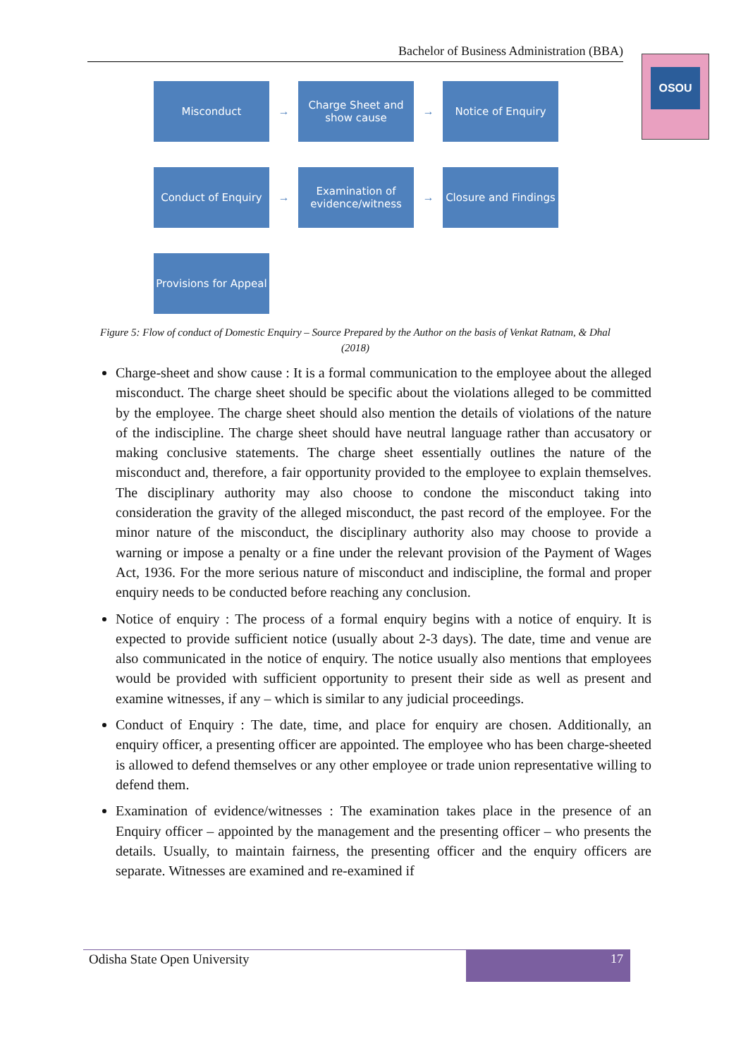Bachelor of Business Administration (BBA)
OSOU
Misconduct
→
Charge Sheet and show cause
→
Notice of Enquiry
Conduct of Enquiry
→
Examination of evidence/witness
→
Closure and Findings
Provisions for Appeal
Figure 5: Flow of conduct of Domestic Enquiry – Source Prepared by the Author on the basis of Venkat Ratnam, & Dhal (2018)
Charge-sheet and show cause : It is a formal communication to the employee about the alleged misconduct. The charge sheet should be specific about the violations alleged to be committed by the employee. The charge sheet should also mention the details of violations of the nature of the indiscipline. The charge sheet should have neutral language rather than accusatory or making conclusive statements. The charge sheet essentially outlines the nature of the misconduct and, therefore, a fair opportunity provided to the employee to explain themselves. The disciplinary authority may also choose to condone the misconduct taking into consideration the gravity of the alleged misconduct, the past record of the employee. For the minor nature of the misconduct, the disciplinary authority also may choose to provide a warning or impose a penalty or a fine under the relevant provision of the Payment of Wages Act, 1936. For the more serious nature of misconduct and indiscipline, the formal and proper enquiry needs to be conducted before reaching any conclusion.
Notice of enquiry : The process of a formal enquiry begins with a notice of enquiry. It is expected to provide sufficient notice (usually about 2-3 days). The date, time and venue are also communicated in the notice of enquiry. The notice usually also mentions that employees would be provided with sufficient opportunity to present their side as well as present and examine witnesses, if any – which is similar to any judicial proceedings.
Conduct of Enquiry : The date, time, and place for enquiry are chosen. Additionally, an enquiry officer, a presenting officer are appointed. The employee who has been charge-sheeted is allowed to defend themselves or any other employee or trade union representative willing to defend them.
Examination of evidence/witnesses : The examination takes place in the presence of an Enquiry officer – appointed by the management and the presenting officer – who presents the details. Usually, to maintain fairness, the presenting officer and the enquiry officers are separate. Witnesses are examined and re-examined if
Odisha State Open University
17